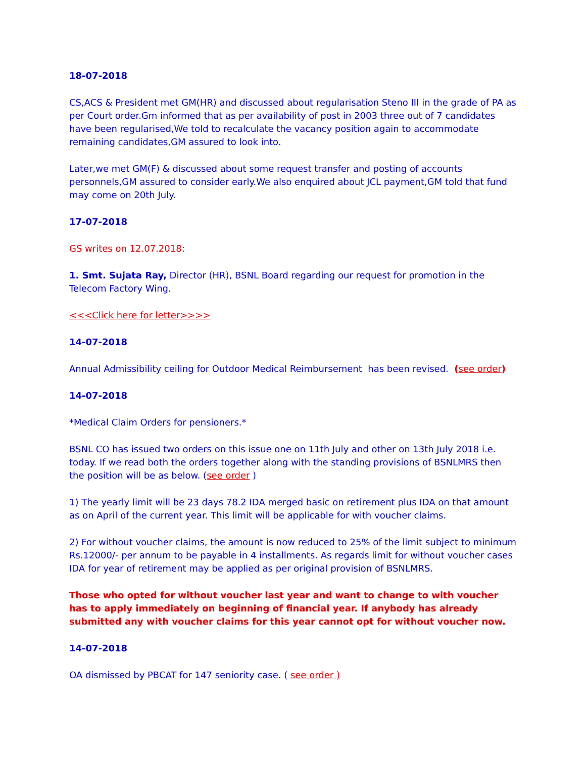18-07-2018
CS,ACS & President met GM(HR) and discussed about regularisation Steno III in the grade of PA as per Court order.Gm informed that as per availability of post in 2003 three out of 7 candidates have been regularised,We told to recalculate the vacancy position again to accommodate remaining candidates,GM assured to look into.
Later,we met GM(F) & discussed about some request transfer and posting of accounts personnels,GM assured to consider early.We also enquired about JCL payment,GM told that fund may come on 20th July.
17-07-2018
GS writes on 12.07.2018:
1. Smt. Sujata Ray, Director (HR), BSNL Board regarding our request for promotion in the Telecom Factory Wing.
<<<Click here for letter>>>>
14-07-2018
Annual Admissibility ceiling for Outdoor Medical Reimbursement has been revised. (see order)
14-07-2018
*Medical Claim Orders for pensioners.*
BSNL CO has issued two orders on this issue one on 11th July and other on 13th July 2018 i.e. today. If we read both the orders together along with the standing provisions of BSNLMRS then the position will be as below. (see order )
1) The yearly limit will be 23 days 78.2 IDA merged basic on retirement plus IDA on that amount as on April of the current year. This limit will be applicable for with voucher claims.
2) For without voucher claims, the amount is now reduced to 25% of the limit subject to minimum Rs.12000/- per annum to be payable in 4 installments. As regards limit for without voucher cases IDA for year of retirement may be applied as per original provision of BSNLMRS.
Those who opted for without voucher last year and want to change to with voucher has to apply immediately on beginning of financial year. If anybody has already submitted any with voucher claims for this year cannot opt for without voucher now.
14-07-2018
OA dismissed by PBCAT for 147 seniority case. ( see order )